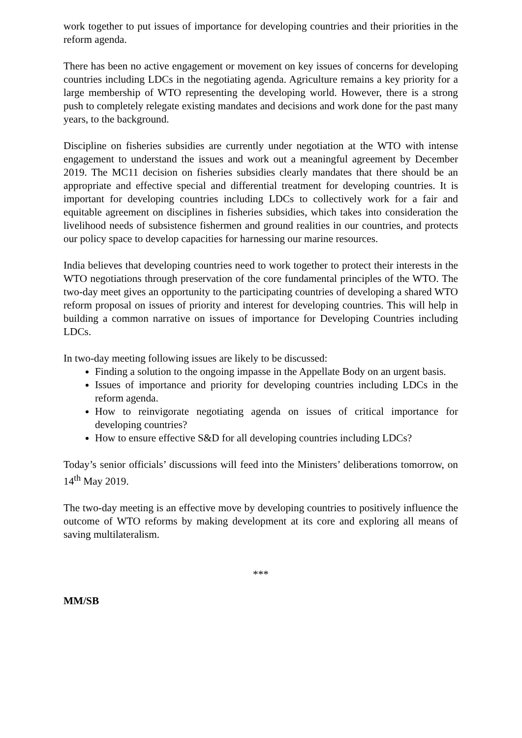work together to put issues of importance for developing countries and their priorities in the reform agenda.
There has been no active engagement or movement on key issues of concerns for developing countries including LDCs in the negotiating agenda. Agriculture remains a key priority for a large membership of WTO representing the developing world. However, there is a strong push to completely relegate existing mandates and decisions and work done for the past many years, to the background.
Discipline on fisheries subsidies are currently under negotiation at the WTO with intense engagement to understand the issues and work out a meaningful agreement by December 2019. The MC11 decision on fisheries subsidies clearly mandates that there should be an appropriate and effective special and differential treatment for developing countries. It is important for developing countries including LDCs to collectively work for a fair and equitable agreement on disciplines in fisheries subsidies, which takes into consideration the livelihood needs of subsistence fishermen and ground realities in our countries, and protects our policy space to develop capacities for harnessing our marine resources.
India believes that developing countries need to work together to protect their interests in the WTO negotiations through preservation of the core fundamental principles of the WTO. The two-day meet gives an opportunity to the participating countries of developing a shared WTO reform proposal on issues of priority and interest for developing countries. This will help in building a common narrative on issues of importance for Developing Countries including LDCs.
In two-day meeting following issues are likely to be discussed:
Finding a solution to the ongoing impasse in the Appellate Body on an urgent basis.
Issues of importance and priority for developing countries including LDCs in the reform agenda.
How to reinvigorate negotiating agenda on issues of critical importance for developing countries?
How to ensure effective S&D for all developing countries including LDCs?
Today’s senior officials’ discussions will feed into the Ministers’ deliberations tomorrow, on 14<sup>th</sup> May 2019.
The two-day meeting is an effective move by developing countries to positively influence the outcome of WTO reforms by making development at its core and exploring all means of saving multilateralism.
***
MM/SB